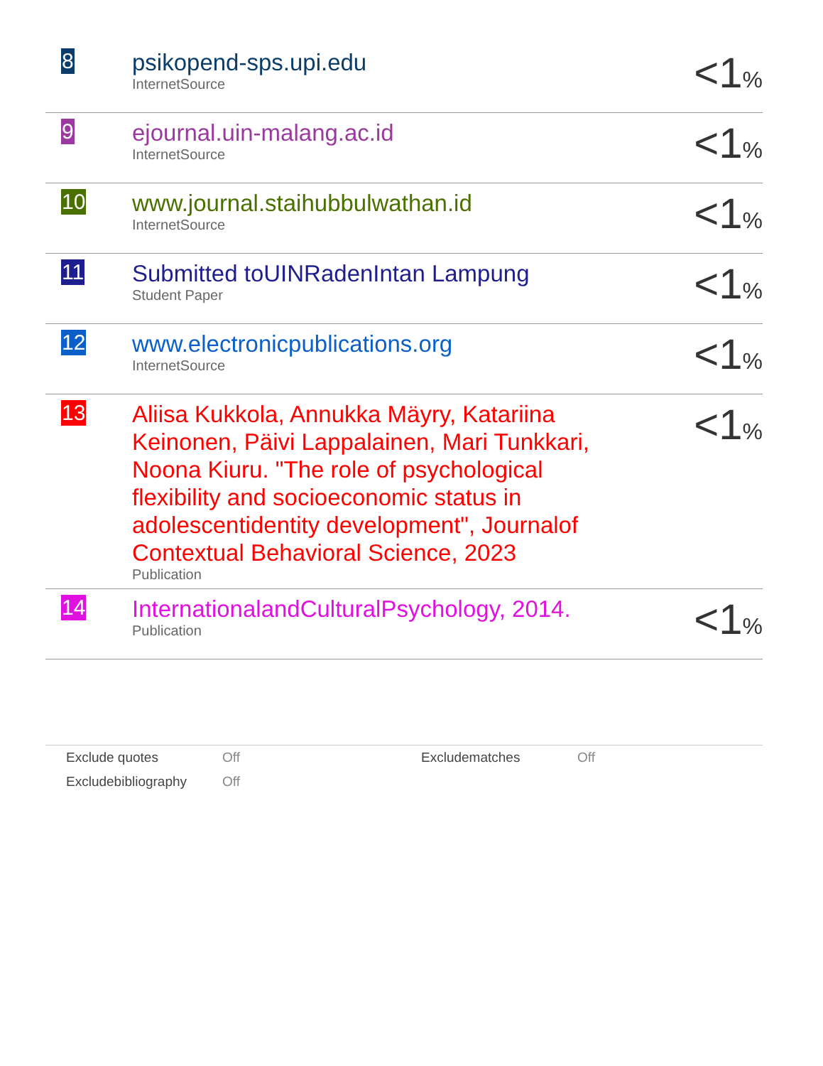| 8 | psikopend-sps.upi.edu InternetSource | <1 % |
| 9 | ejournal.uin-malang.ac.id InternetSource | <1 % |
| 10 | www.journal.staihubbulwathan.id InternetSource | <1 % |
| 11 | Submitted toUINRadenIntan Lampung Student Paper | <1 % |
| 12 | www.electronicpublications.org InternetSource | <1 % |
| 13 | Aliisa Kukkola, Annukka Mäyry, Katariina Keinonen, Päivi Lappalainen, Mari Tunkkari, Noona Kiuru. "The role of psychological flexibility and socioeconomic status in adolescentidentity development", Journalof Contextual Behavioral Science, 2023 Publication | <1 % |
| 14 | InternationalandCulturalPsychology, 2014. Publication | <1 % |
| Exclude quotes | Off | Excludematches | Off |
| Excludebibliography | Off | | |